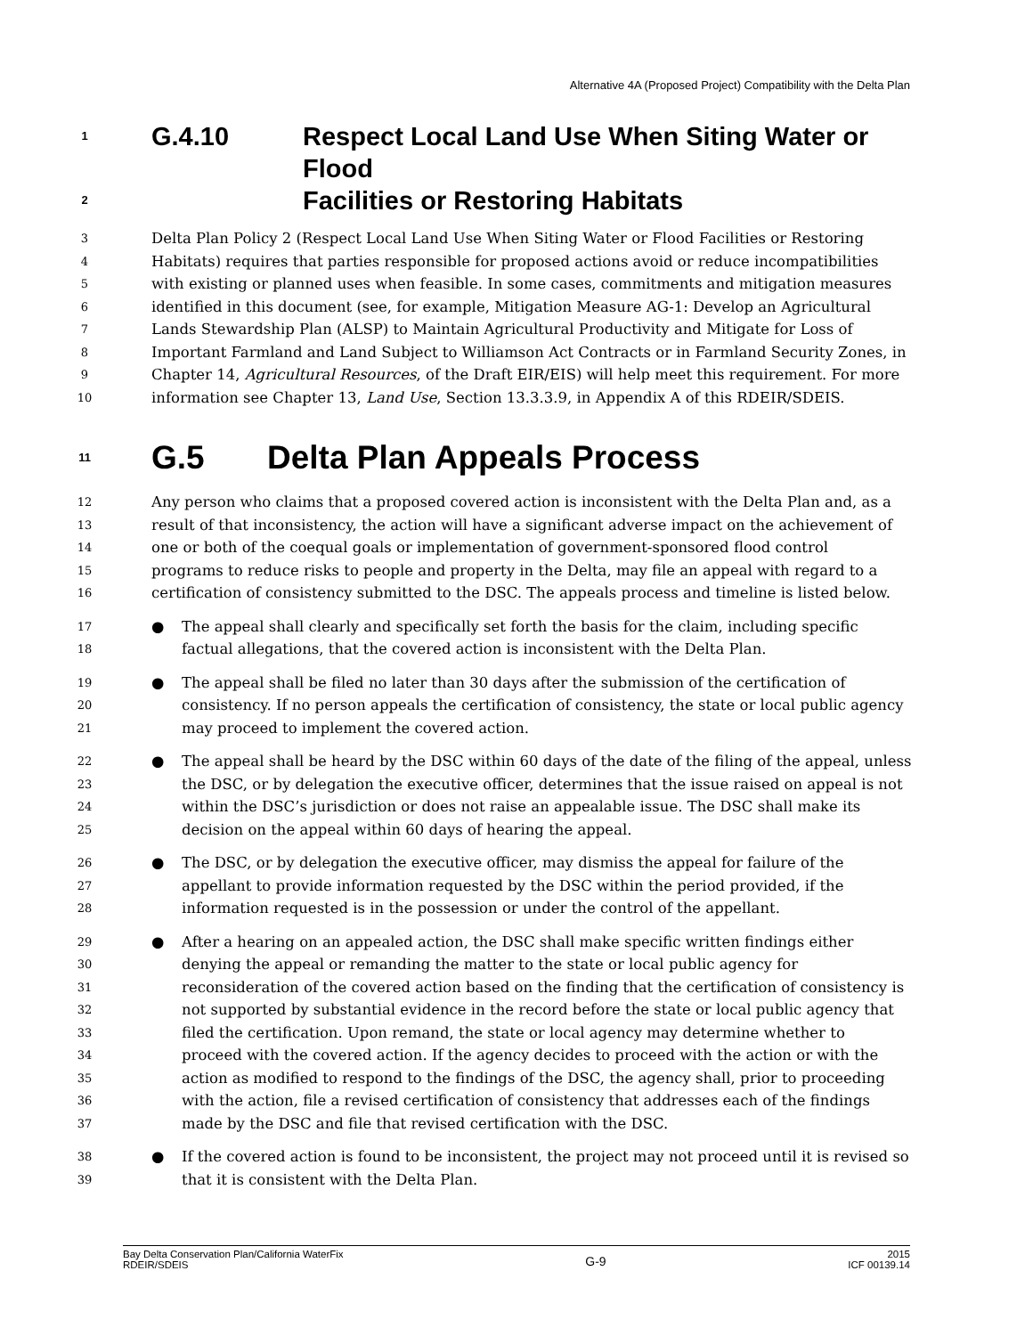Alternative 4A (Proposed Project) Compatibility with the Delta Plan
1 G.4.10 Respect Local Land Use When Siting Water or Flood
2 Facilities or Restoring Habitats
3 Delta Plan Policy 2 (Respect Local Land Use When Siting Water or Flood Facilities or Restoring
4 Habitats) requires that parties responsible for proposed actions avoid or reduce incompatibilities
5 with existing or planned uses when feasible. In some cases, commitments and mitigation measures
6 identified in this document (see, for example, Mitigation Measure AG-1: Develop an Agricultural
7 Lands Stewardship Plan (ALSP) to Maintain Agricultural Productivity and Mitigate for Loss of
8 Important Farmland and Land Subject to Williamson Act Contracts or in Farmland Security Zones, in
9 Chapter 14, Agricultural Resources, of the Draft EIR/EIS) will help meet this requirement. For more
10 information see Chapter 13, Land Use, Section 13.3.3.9, in Appendix A of this RDEIR/SDEIS.
11 G.5 Delta Plan Appeals Process
12 Any person who claims that a proposed covered action is inconsistent with the Delta Plan and, as a
13 result of that inconsistency, the action will have a significant adverse impact on the achievement of
14 one or both of the coequal goals or implementation of government-sponsored flood control
15 programs to reduce risks to people and property in the Delta, may file an appeal with regard to a
16 certification of consistency submitted to the DSC. The appeals process and timeline is listed below.
17 ● The appeal shall clearly and specifically set forth the basis for the claim, including specific
18 factual allegations, that the covered action is inconsistent with the Delta Plan.
19 ● The appeal shall be filed no later than 30 days after the submission of the certification of
20 consistency. If no person appeals the certification of consistency, the state or local public agency
21 may proceed to implement the covered action.
22 ● The appeal shall be heard by the DSC within 60 days of the date of the filing of the appeal, unless
23 the DSC, or by delegation the executive officer, determines that the issue raised on appeal is not
24 within the DSC’s jurisdiction or does not raise an appealable issue. The DSC shall make its
25 decision on the appeal within 60 days of hearing the appeal.
26 ● The DSC, or by delegation the executive officer, may dismiss the appeal for failure of the
27 appellant to provide information requested by the DSC within the period provided, if the
28 information requested is in the possession or under the control of the appellant.
29 ● After a hearing on an appealed action, the DSC shall make specific written findings either
30 denying the appeal or remanding the matter to the state or local public agency for
31 reconsideration of the covered action based on the finding that the certification of consistency is
32 not supported by substantial evidence in the record before the state or local public agency that
33 filed the certification. Upon remand, the state or local agency may determine whether to
34 proceed with the covered action. If the agency decides to proceed with the action or with the
35 action as modified to respond to the findings of the DSC, the agency shall, prior to proceeding
36 with the action, file a revised certification of consistency that addresses each of the findings
37 made by the DSC and file that revised certification with the DSC.
38 ● If the covered action is found to be inconsistent, the project may not proceed until it is revised so
39 that it is consistent with the Delta Plan.
Bay Delta Conservation Plan/California WaterFix
RDEIR/SDEIS
G-9
2015
ICF 00139.14